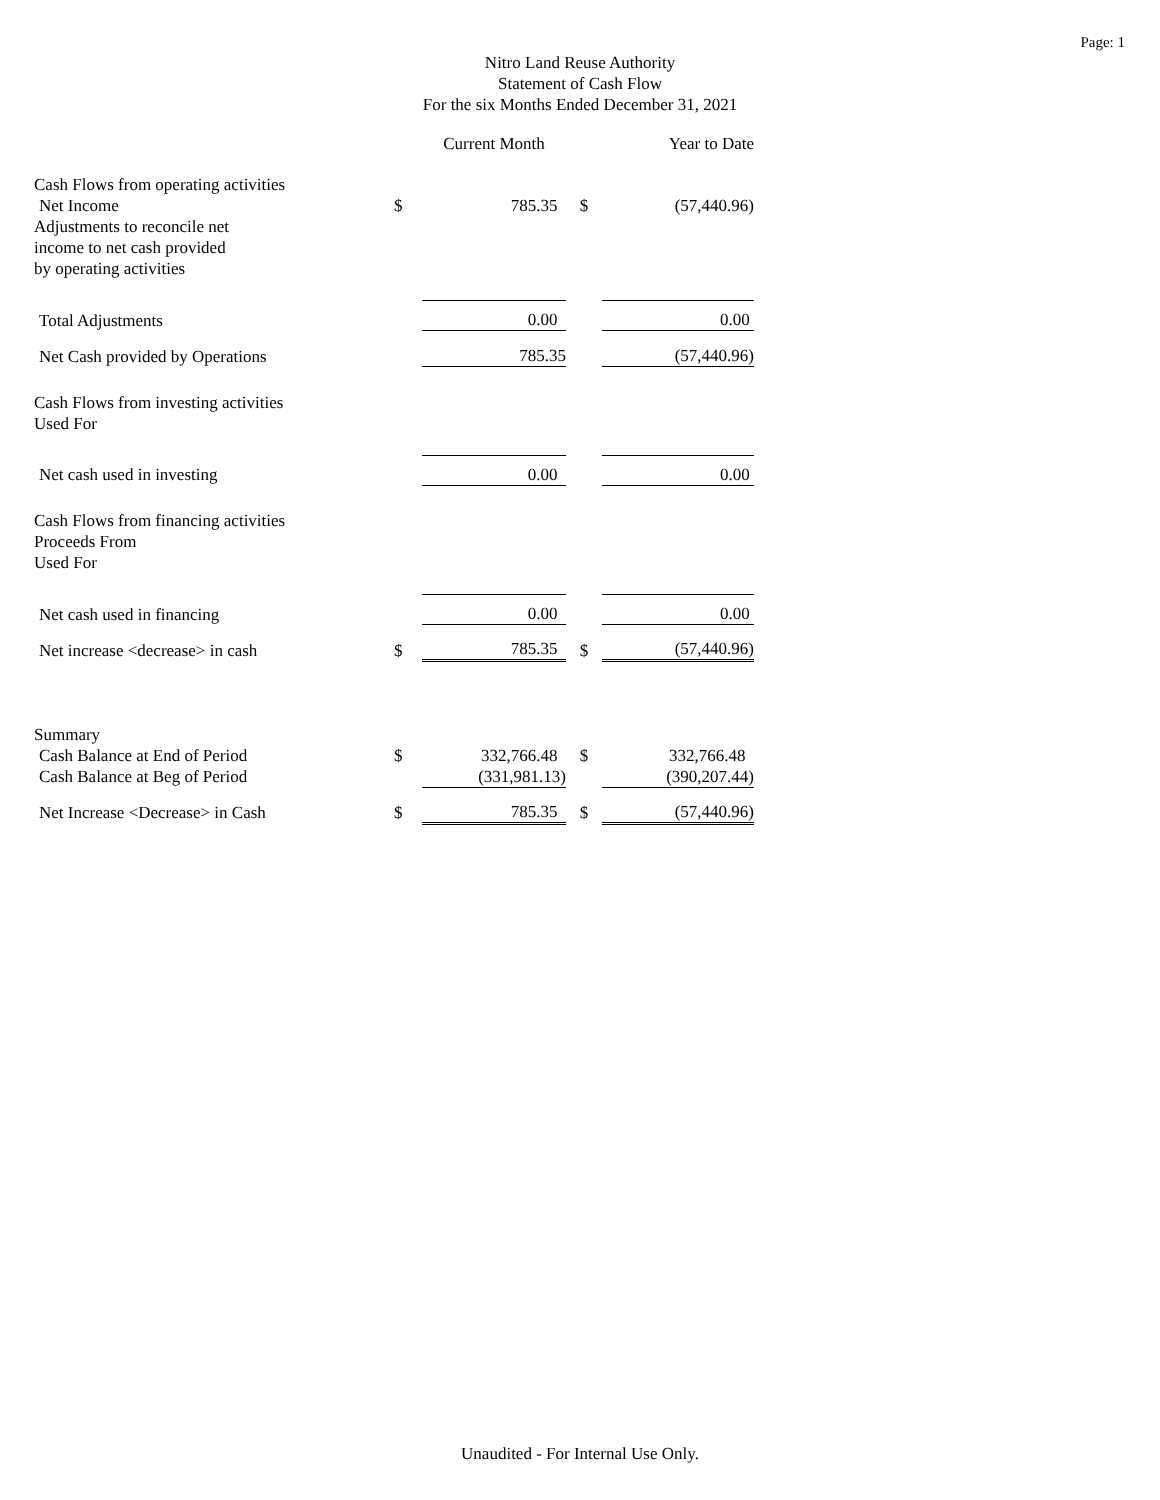Page: 1
Nitro Land Reuse Authority
Statement of Cash Flow
For the six Months Ended December 31, 2021
| | | Current Month | | Year to Date |
| Cash Flows from operating activities | | | | |
| Net Income | $ | 785.35 | $ | (57,440.96) |
| Adjustments to reconcile net | | | | |
| income to net cash provided | | | | |
| by operating activities | | | | |
| Total Adjustments | | 0.00 | | 0.00 |
| Net Cash provided by Operations | | 785.35 | | (57,440.96) |
| Cash Flows from investing activities | | | | |
| Used For | | | | |
| Net cash used in investing | | 0.00 | | 0.00 |
| Cash Flows from financing activities | | | | |
| Proceeds From | | | | |
| Used For | | | | |
| Net cash used in financing | | 0.00 | | 0.00 |
| Net increase <decrease> in cash | $ | 785.35 | $ | (57,440.96) |
| Summary | | | | |
| Cash Balance at End of Period | $ | 332,766.48 | $ | 332,766.48 |
| Cash Balance at Beg of Period | | (331,981.13) | | (390,207.44) |
| Net Increase <Decrease> in Cash | $ | 785.35 | $ | (57,440.96) |
Unaudited - For Internal Use Only.